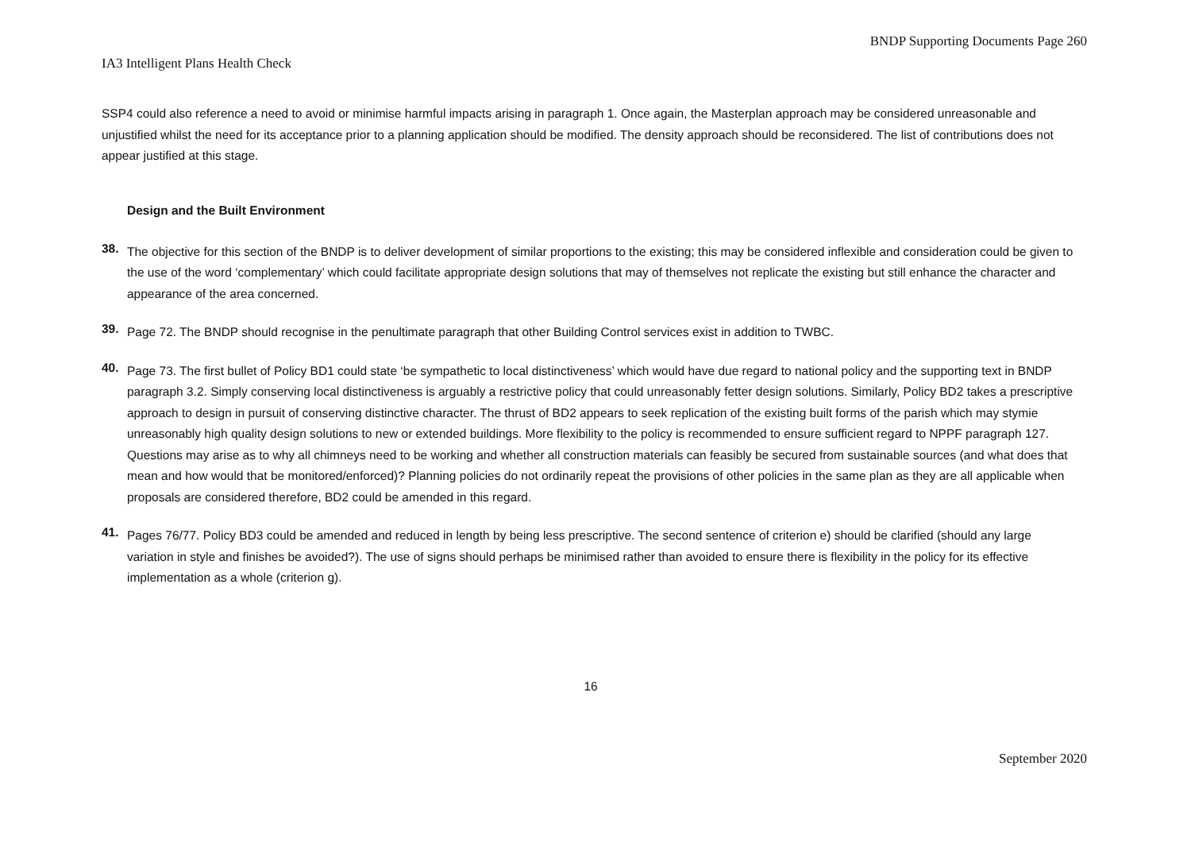BNDP Supporting Documents Page 260
IA3 Intelligent Plans Health Check
SSP4 could also reference a need to avoid or minimise harmful impacts arising in paragraph 1. Once again, the Masterplan approach may be considered unreasonable and unjustified whilst the need for its acceptance prior to a planning application should be modified. The density approach should be reconsidered. The list of contributions does not appear justified at this stage.
Design and the Built Environment
38.
The objective for this section of the BNDP is to deliver development of similar proportions to the existing; this may be considered inflexible and consideration could be given to the use of the word ‘complementary’ which could facilitate appropriate design solutions that may of themselves not replicate the existing but still enhance the character and appearance of the area concerned.
39.
Page 72. The BNDP should recognise in the penultimate paragraph that other Building Control services exist in addition to TWBC.
40.
Page 73. The first bullet of Policy BD1 could state ‘be sympathetic to local distinctiveness’ which would have due regard to national policy and the supporting text in BNDP paragraph 3.2. Simply conserving local distinctiveness is arguably a restrictive policy that could unreasonably fetter design solutions. Similarly, Policy BD2 takes a prescriptive approach to design in pursuit of conserving distinctive character. The thrust of BD2 appears to seek replication of the existing built forms of the parish which may stymie unreasonably high quality design solutions to new or extended buildings. More flexibility to the policy is recommended to ensure sufficient regard to NPPF paragraph 127. Questions may arise as to why all chimneys need to be working and whether all construction materials can feasibly be secured from sustainable sources (and what does that mean and how would that be monitored/enforced)? Planning policies do not ordinarily repeat the provisions of other policies in the same plan as they are all applicable when proposals are considered therefore, BD2 could be amended in this regard.
41.
Pages 76/77. Policy BD3 could be amended and reduced in length by being less prescriptive. The second sentence of criterion e) should be clarified (should any large variation in style and finishes be avoided?). The use of signs should perhaps be minimised rather than avoided to ensure there is flexibility in the policy for its effective implementation as a whole (criterion g).
16
September 2020